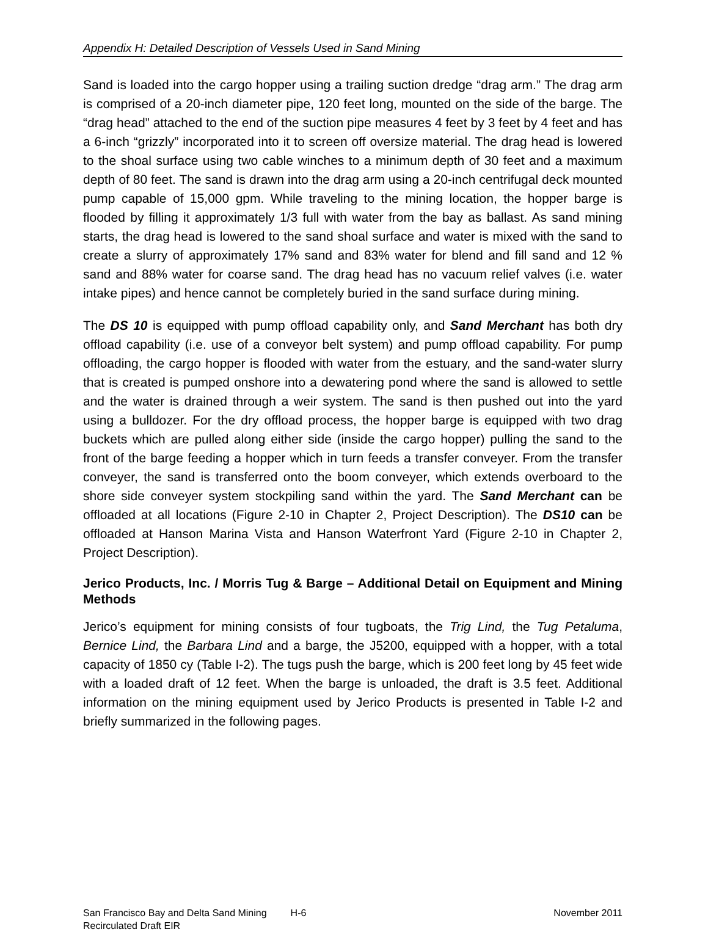Appendix H: Detailed Description of Vessels Used in Sand Mining
Sand is loaded into the cargo hopper using a trailing suction dredge “drag arm.” The drag arm is comprised of a 20-inch diameter pipe, 120 feet long, mounted on the side of the barge. The “drag head” attached to the end of the suction pipe measures 4 feet by 3 feet by 4 feet and has a 6-inch “grizzly” incorporated into it to screen off oversize material. The drag head is lowered to the shoal surface using two cable winches to a minimum depth of 30 feet and a maximum depth of 80 feet. The sand is drawn into the drag arm using a 20-inch centrifugal deck mounted pump capable of 15,000 gpm. While traveling to the mining location, the hopper barge is flooded by filling it approximately 1/3 full with water from the bay as ballast. As sand mining starts, the drag head is lowered to the sand shoal surface and water is mixed with the sand to create a slurry of approximately 17% sand and 83% water for blend and fill sand and 12 % sand and 88% water for coarse sand. The drag head has no vacuum relief valves (i.e. water intake pipes) and hence cannot be completely buried in the sand surface during mining.
The DS 10 is equipped with pump offload capability only, and Sand Merchant has both dry offload capability (i.e. use of a conveyor belt system) and pump offload capability. For pump offloading, the cargo hopper is flooded with water from the estuary, and the sand-water slurry that is created is pumped onshore into a dewatering pond where the sand is allowed to settle and the water is drained through a weir system. The sand is then pushed out into the yard using a bulldozer. For the dry offload process, the hopper barge is equipped with two drag buckets which are pulled along either side (inside the cargo hopper) pulling the sand to the front of the barge feeding a hopper which in turn feeds a transfer conveyer. From the transfer conveyer, the sand is transferred onto the boom conveyer, which extends overboard to the shore side conveyer system stockpiling sand within the yard. The Sand Merchant can be offloaded at all locations (Figure 2-10 in Chapter 2, Project Description). The DS10 can be offloaded at Hanson Marina Vista and Hanson Waterfront Yard (Figure 2-10 in Chapter 2, Project Description).
Jerico Products, Inc. / Morris Tug & Barge – Additional Detail on Equipment and Mining Methods
Jerico’s equipment for mining consists of four tugboats, the Trig Lind, the Tug Petaluma, Bernice Lind, the Barbara Lind and a barge, the J5200, equipped with a hopper, with a total capacity of 1850 cy (Table I-2). The tugs push the barge, which is 200 feet long by 45 feet wide with a loaded draft of 12 feet. When the barge is unloaded, the draft is 3.5 feet. Additional information on the mining equipment used by Jerico Products is presented in Table I-2 and briefly summarized in the following pages.
San Francisco Bay and Delta Sand Mining
Recirculated Draft EIR
H-6 November 2011